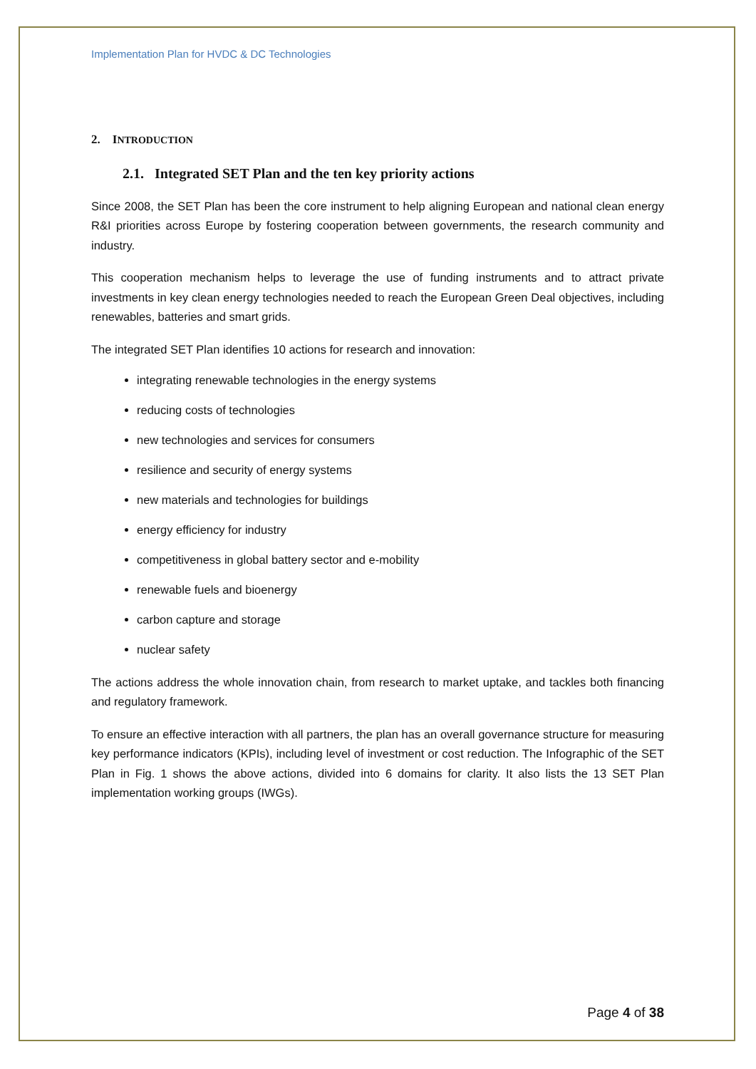Implementation Plan for HVDC & DC Technologies
2. INTRODUCTION
2.1. Integrated SET Plan and the ten key priority actions
Since 2008, the SET Plan has been the core instrument to help aligning European and national clean energy R&I priorities across Europe by fostering cooperation between governments, the research community and industry.
This cooperation mechanism helps to leverage the use of funding instruments and to attract private investments in key clean energy technologies needed to reach the European Green Deal objectives, including renewables, batteries and smart grids.
The integrated SET Plan identifies 10 actions for research and innovation:
integrating renewable technologies in the energy systems
reducing costs of technologies
new technologies and services for consumers
resilience and security of energy systems
new materials and technologies for buildings
energy efficiency for industry
competitiveness in global battery sector and e-mobility
renewable fuels and bioenergy
carbon capture and storage
nuclear safety
The actions address the whole innovation chain, from research to market uptake, and tackles both financing and regulatory framework.
To ensure an effective interaction with all partners, the plan has an overall governance structure for measuring key performance indicators (KPIs), including level of investment or cost reduction. The Infographic of the SET Plan in Fig. 1 shows the above actions, divided into 6 domains for clarity. It also lists the 13 SET Plan implementation working groups (IWGs).
Page 4 of 38